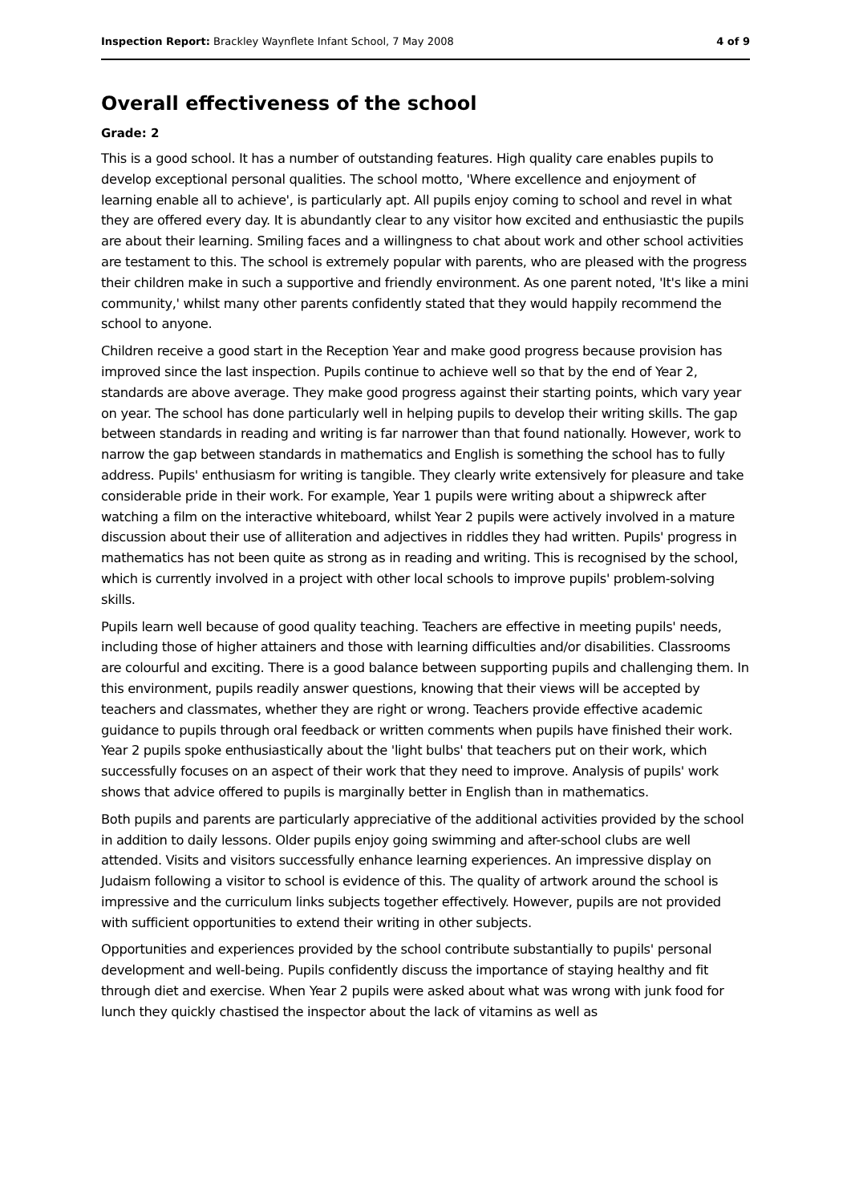Inspection Report: Brackley Waynflete Infant School, 7 May 2008 4 of 9
Overall effectiveness of the school
Grade: 2
This is a good school. It has a number of outstanding features. High quality care enables pupils to develop exceptional personal qualities. The school motto, 'Where excellence and enjoyment of learning enable all to achieve', is particularly apt. All pupils enjoy coming to school and revel in what they are offered every day. It is abundantly clear to any visitor how excited and enthusiastic the pupils are about their learning. Smiling faces and a willingness to chat about work and other school activities are testament to this. The school is extremely popular with parents, who are pleased with the progress their children make in such a supportive and friendly environment. As one parent noted, 'It's like a mini community,' whilst many other parents confidently stated that they would happily recommend the school to anyone.
Children receive a good start in the Reception Year and make good progress because provision has improved since the last inspection. Pupils continue to achieve well so that by the end of Year 2, standards are above average. They make good progress against their starting points, which vary year on year. The school has done particularly well in helping pupils to develop their writing skills. The gap between standards in reading and writing is far narrower than that found nationally. However, work to narrow the gap between standards in mathematics and English is something the school has to fully address. Pupils' enthusiasm for writing is tangible. They clearly write extensively for pleasure and take considerable pride in their work. For example, Year 1 pupils were writing about a shipwreck after watching a film on the interactive whiteboard, whilst Year 2 pupils were actively involved in a mature discussion about their use of alliteration and adjectives in riddles they had written. Pupils' progress in mathematics has not been quite as strong as in reading and writing. This is recognised by the school, which is currently involved in a project with other local schools to improve pupils' problem-solving skills.
Pupils learn well because of good quality teaching. Teachers are effective in meeting pupils' needs, including those of higher attainers and those with learning difficulties and/or disabilities. Classrooms are colourful and exciting. There is a good balance between supporting pupils and challenging them. In this environment, pupils readily answer questions, knowing that their views will be accepted by teachers and classmates, whether they are right or wrong. Teachers provide effective academic guidance to pupils through oral feedback or written comments when pupils have finished their work. Year 2 pupils spoke enthusiastically about the 'light bulbs' that teachers put on their work, which successfully focuses on an aspect of their work that they need to improve. Analysis of pupils' work shows that advice offered to pupils is marginally better in English than in mathematics.
Both pupils and parents are particularly appreciative of the additional activities provided by the school in addition to daily lessons. Older pupils enjoy going swimming and after-school clubs are well attended. Visits and visitors successfully enhance learning experiences. An impressive display on Judaism following a visitor to school is evidence of this. The quality of artwork around the school is impressive and the curriculum links subjects together effectively. However, pupils are not provided with sufficient opportunities to extend their writing in other subjects.
Opportunities and experiences provided by the school contribute substantially to pupils' personal development and well-being. Pupils confidently discuss the importance of staying healthy and fit through diet and exercise. When Year 2 pupils were asked about what was wrong with junk food for lunch they quickly chastised the inspector about the lack of vitamins as well as